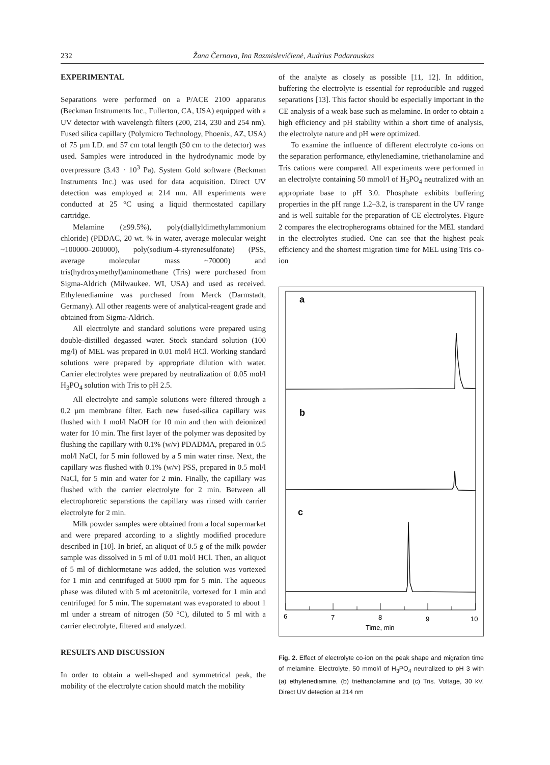232 Žana Černova, Ina Razmislevičienė, Audrius Padarauskas
EXPERIMENTAL
Separations were performed on a P/ACE 2100 apparatus (Beckman Instruments Inc., Fullerton, CA, USA) equipped with a UV detector with wavelength filters (200, 214, 230 and 254 nm). Fused silica capillary (Polymicro Technology, Phoenix, AZ, USA) of 75 µm I.D. and 57 cm total length (50 cm to the detector) was used. Samples were introduced in the hydrodynamic mode by overpressure (3.43 · 10<sup>3</sup> Pa). System Gold software (Beckman Instruments Inc.) was used for data acquisition. Direct UV detection was employed at 214 nm. All experiments were conducted at 25 °C using a liquid thermostated capillary cartridge.
Melamine (≥99.5%), poly(diallyldimethylammonium chloride) (PDDAC, 20 wt. % in water, average molecular weight ~100000–200000), poly(sodium-4-styrenesulfonate) (PSS, average molecular mass ~70000) and tris(hydroxymethyl)aminomethane (Tris) were purchased from Sigma-Aldrich (Milwaukee. WI, USA) and used as received. Ethylenediamine was purchased from Merck (Darmstadt, Germany). All other reagents were of analytical-reagent grade and obtained from Sigma-Aldrich.
All electrolyte and standard solutions were prepared using double-distilled degassed water. Stock standard solution (100 mg/l) of MEL was prepared in 0.01 mol/l HCl. Working standard solutions were prepared by appropriate dilution with water. Carrier electrolytes were prepared by neutralization of 0.05 mol/l H<sub>3</sub>PO<sub>4</sub> solution with Tris to pH 2.5.
All electrolyte and sample solutions were filtered through a 0.2 µm membrane filter. Each new fused-silica capillary was flushed with 1 mol/l NaOH for 10 min and then with deionized water for 10 min. The first layer of the polymer was deposited by flushing the capillary with 0.1% (w/v) PDADMA, prepared in 0.5 mol/l NaCl, for 5 min followed by a 5 min water rinse. Next, the capillary was flushed with 0.1% (w/v) PSS, prepared in 0.5 mol/l NaCl, for 5 min and water for 2 min. Finally, the capillary was flushed with the carrier electrolyte for 2 min. Between all electrophoretic separations the capillary was rinsed with carrier electrolyte for 2 min.
Milk powder samples were obtained from a local supermarket and were prepared according to a slightly modified procedure described in [10]. In brief, an aliquot of 0.5 g of the milk powder sample was dissolved in 5 ml of 0.01 mol/l HCl. Then, an aliquot of 5 ml of dichlormetane was added, the solution was vortexed for 1 min and centrifuged at 5000 rpm for 5 min. The aqueous phase was diluted with 5 ml acetonitrile, vortexed for 1 min and centrifuged for 5 min. The supernatant was evaporated to about 1 ml under a stream of nitrogen (50 °C), diluted to 5 ml with a carrier electrolyte, filtered and analyzed.
RESULTS AND DISCUSSION
In order to obtain a well-shaped and symmetrical peak, the mobility of the electrolyte cation should match the mobility
of the analyte as closely as possible [11, 12]. In addition, buffering the electrolyte is essential for reproducible and rugged separations [13]. This factor should be especially important in the CE analysis of a weak base such as melamine. In order to obtain a high efficiency and pH stability within a short time of analysis, the electrolyte nature and pH were optimized.
To examine the influence of different electrolyte co-ions on the separation performance, ethylenediamine, triethanolamine and Tris cations were compared. All experiments were performed in an electrolyte containing 50 mmol/l of H<sub>3</sub>PO<sub>4</sub> neutralized with an appropriate base to pH 3.0. Phosphate exhibits buffering properties in the pH range 1.2–3.2, is transparent in the UV range and is well suitable for the preparation of CE electrolytes. Figure 2 compares the electropherograms obtained for the MEL standard in the electrolytes studied. One can see that the highest peak efficiency and the shortest migration time for MEL using Tris co-ion
a
b
c
6
7
8
9
10
Time, min
Fig. 2. Effect of electrolyte co-ion on the peak shape and migration time of melamine. Electrolyte, 50 mmol/l of H<sub>3</sub>PO<sub>4</sub> neutralized to pH 3 with (a) ethylenediamine, (b) triethanolamine and (c) Tris. Voltage, 30 kV. Direct UV detection at 214 nm